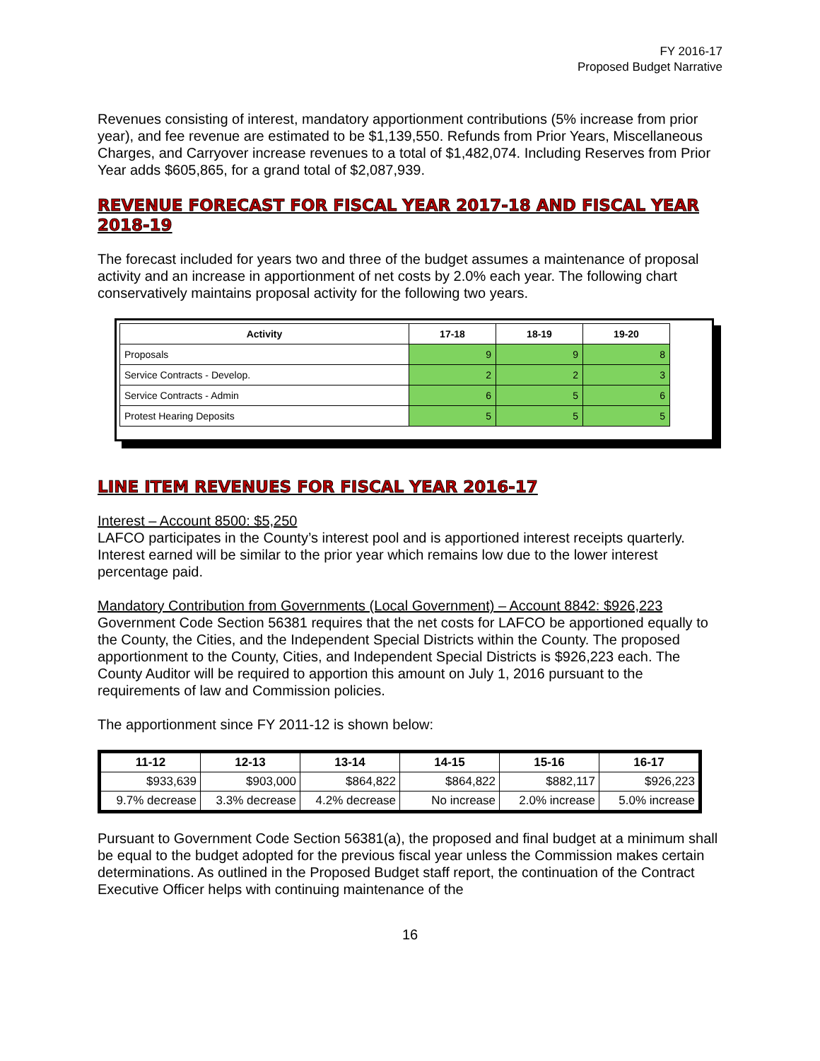FY 2016-17
Proposed Budget Narrative
Revenues consisting of interest, mandatory apportionment contributions (5% increase from prior year), and fee revenue are estimated to be $1,139,550. Refunds from Prior Years, Miscellaneous Charges, and Carryover increase revenues to a total of $1,482,074. Including Reserves from Prior Year adds $605,865, for a grand total of $2,087,939.
REVENUE FORECAST FOR FISCAL YEAR 2017-18 AND FISCAL YEAR 2018-19
The forecast included for years two and three of the budget assumes a maintenance of proposal activity and an increase in apportionment of net costs by 2.0% each year. The following chart conservatively maintains proposal activity for the following two years.
| Activity | 17-18 | 18-19 | 19-20 |
| --- | --- | --- | --- |
| Proposals | 9 | 9 | 8 |
| Service Contracts - Develop. | 2 | 2 | 3 |
| Service Contracts - Admin | 6 | 5 | 6 |
| Protest Hearing Deposits | 5 | 5 | 5 |
LINE ITEM REVENUES FOR FISCAL YEAR 2016-17
Interest – Account 8500: $5,250
LAFCO participates in the County’s interest pool and is apportioned interest receipts quarterly. Interest earned will be similar to the prior year which remains low due to the lower interest percentage paid.
Mandatory Contribution from Governments (Local Government) – Account 8842: $926,223
Government Code Section 56381 requires that the net costs for LAFCO be apportioned equally to the County, the Cities, and the Independent Special Districts within the County. The proposed apportionment to the County, Cities, and Independent Special Districts is $926,223 each. The County Auditor will be required to apportion this amount on July 1, 2016 pursuant to the requirements of law and Commission policies.
The apportionment since FY 2011-12 is shown below:
| 11-12 | 12-13 | 13-14 | 14-15 | 15-16 | 16-17 |
| --- | --- | --- | --- | --- | --- |
| $933,639 | $903,000 | $864,822 | $864,822 | $882,117 | $926,223 |
| 9.7% decrease | 3.3% decrease | 4.2% decrease | No increase | 2.0% increase | 5.0% increase |
Pursuant to Government Code Section 56381(a), the proposed and final budget at a minimum shall be equal to the budget adopted for the previous fiscal year unless the Commission makes certain determinations. As outlined in the Proposed Budget staff report, the continuation of the Contract Executive Officer helps with continuing maintenance of the
16